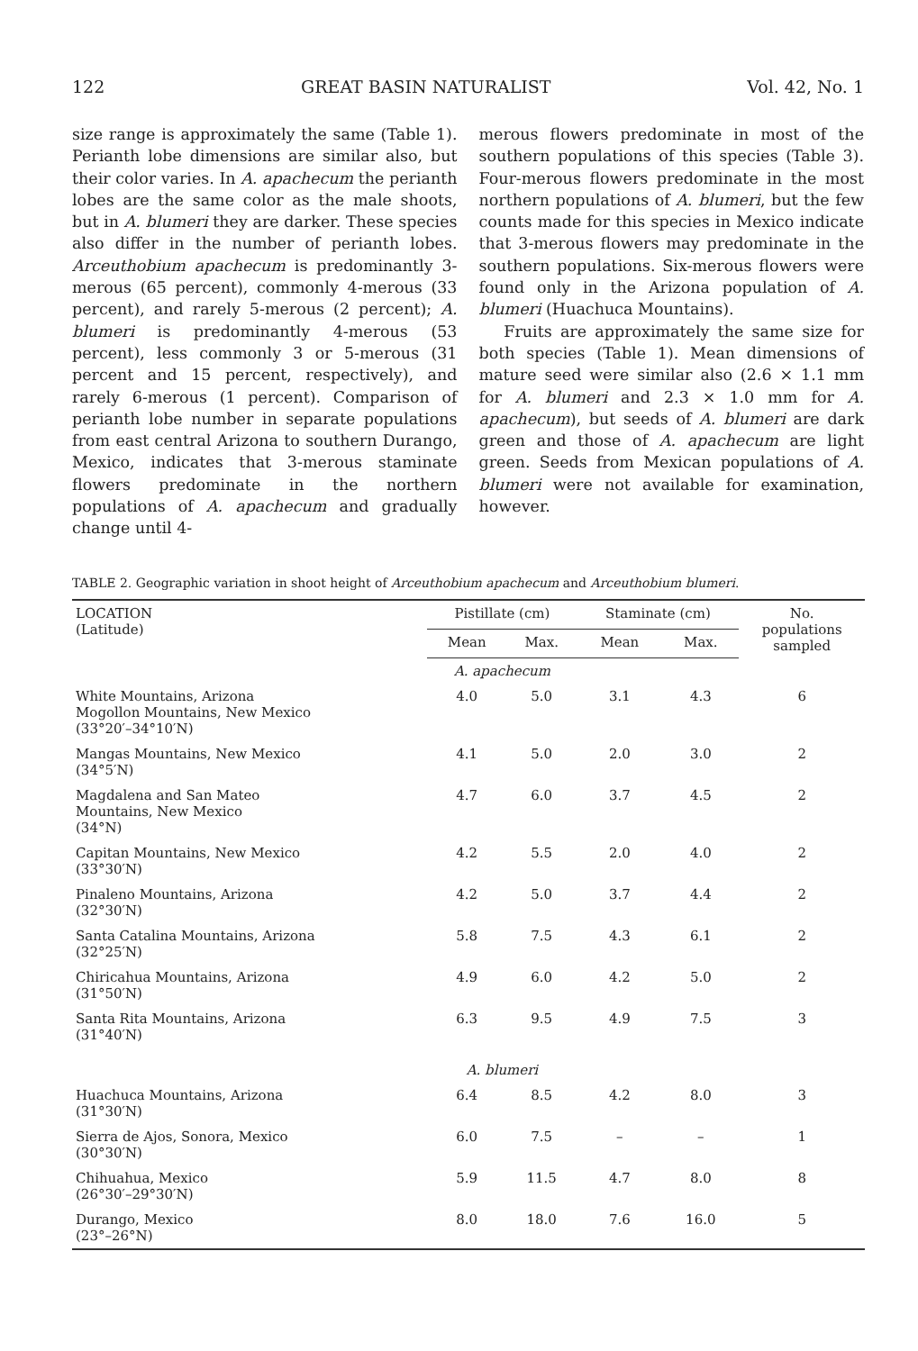122 GREAT BASIN NATURALIST Vol. 42, No. 1
size range is approximately the same (Table 1). Perianth lobe dimensions are similar also, but their color varies. In A. apachecum the perianth lobes are the same color as the male shoots, but in A. blumeri they are darker. These species also differ in the number of perianth lobes. Arceuthobium apachecum is predominantly 3-merous (65 percent), commonly 4-merous (33 percent), and rarely 5-merous (2 percent); A. blumeri is predominantly 4-merous (53 percent), less commonly 3 or 5-merous (31 percent and 15 percent, respectively), and rarely 6-merous (1 percent). Comparison of perianth lobe number in separate populations from east central Arizona to southern Durango, Mexico, indicates that 3-merous staminate flowers predominate in the northern populations of A. apachecum and gradually change until 4-
merous flowers predominate in most of the southern populations of this species (Table 3). Four-merous flowers predominate in the most northern populations of A. blumeri, but the few counts made for this species in Mexico indicate that 3-merous flowers may predominate in the southern populations. Six-merous flowers were found only in the Arizona population of A. blumeri (Huachuca Mountains).
Fruits are approximately the same size for both species (Table 1). Mean dimensions of mature seed were similar also (2.6 × 1.1 mm for A. blumeri and 2.3 × 1.0 mm for A. apachecum), but seeds of A. blumeri are dark green and those of A. apachecum are light green. Seeds from Mexican populations of A. blumeri were not available for examination, however.
TABLE 2. Geographic variation in shoot height of Arceuthobium apachecum and Arceuthobium blumeri.
| LOCATION (Latitude) | Pistillate (cm) | | Staminate (cm) | | No. populations sampled |
| --- | --- | --- | --- | --- | --- |
| | Mean | Max. | Mean | Max. | |
| | A. apachecum | | | | |
| White Mountains, Arizona Mogollon Mountains, New Mexico (33°20′–34°10′N) | 4.0 | 5.0 | 3.1 | 4.3 | 6 |
| Mangas Mountains, New Mexico (34°5′N) | 4.1 | 5.0 | 2.0 | 3.0 | 2 |
| Magdalena and San Mateo Mountains, New Mexico (34°N) | 4.7 | 6.0 | 3.7 | 4.5 | 2 |
| Capitan Mountains, New Mexico (33°30′N) | 4.2 | 5.5 | 2.0 | 4.0 | 2 |
| Pinaleno Mountains, Arizona (32°30′N) | 4.2 | 5.0 | 3.7 | 4.4 | 2 |
| Santa Catalina Mountains, Arizona (32°25′N) | 5.8 | 7.5 | 4.3 | 6.1 | 2 |
| Chiricahua Mountains, Arizona (31°50′N) | 4.9 | 6.0 | 4.2 | 5.0 | 2 |
| Santa Rita Mountains, Arizona (31°40′N) | 6.3 | 9.5 | 4.9 | 7.5 | 3 |
| | A. blumeri | | | | |
| Huachuca Mountains, Arizona (31°30′N) | 6.4 | 8.5 | 4.2 | 8.0 | 3 |
| Sierra de Ajos, Sonora, Mexico (30°30′N) | 6.0 | 7.5 | – | – | 1 |
| Chihuahua, Mexico (26°30′–29°30′N) | 5.9 | 11.5 | 4.7 | 8.0 | 8 |
| Durango, Mexico (23°–26°N) | 8.0 | 18.0 | 7.6 | 16.0 | 5 |